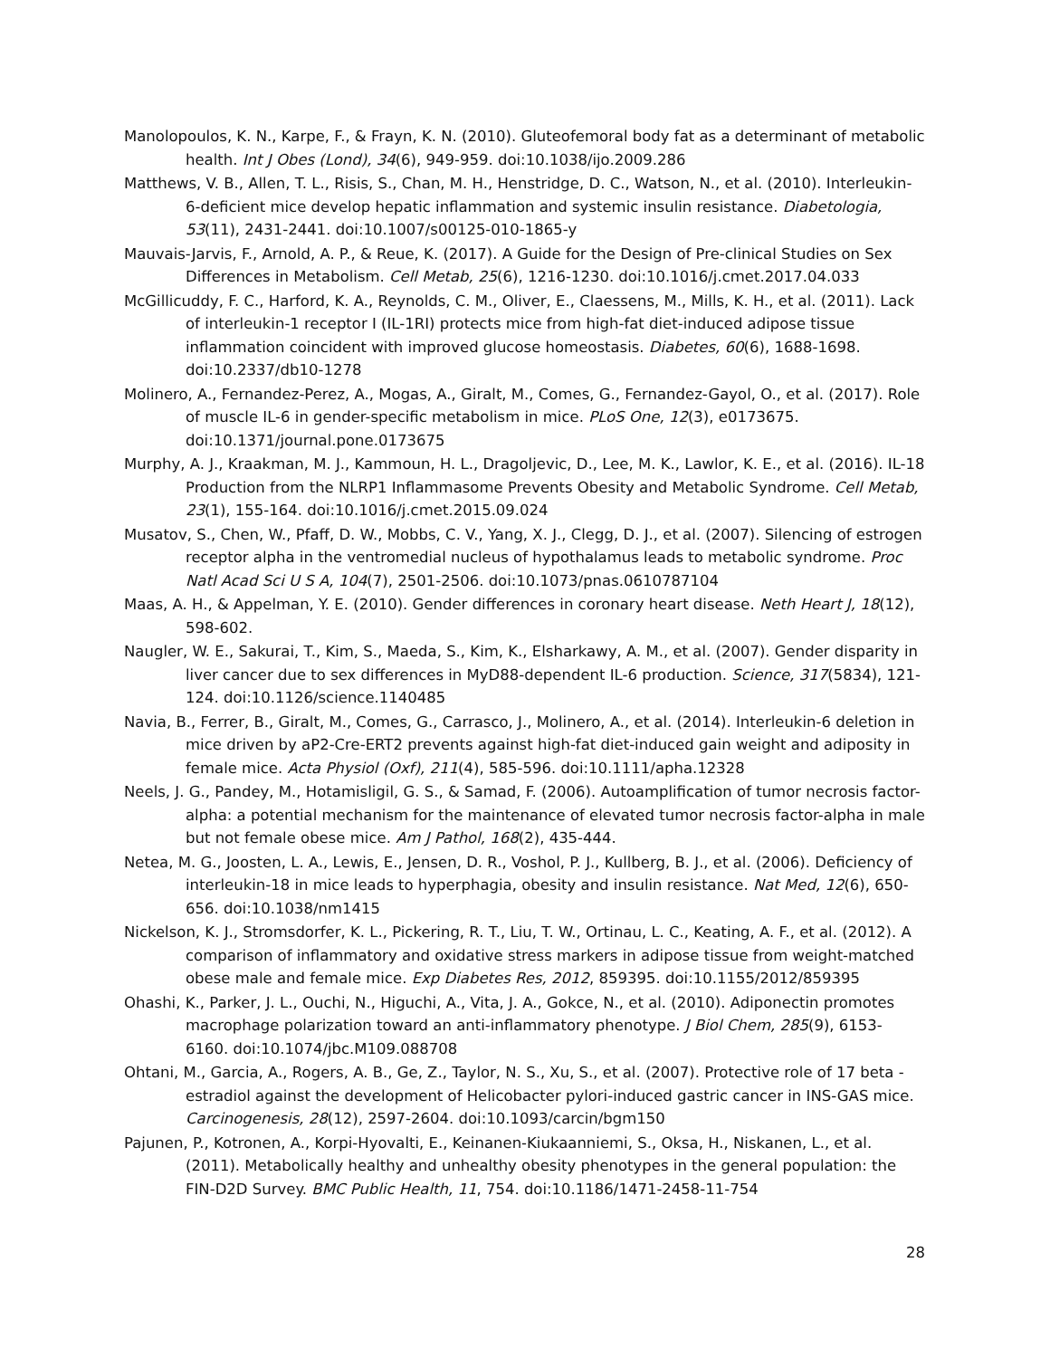Manolopoulos, K. N., Karpe, F., & Frayn, K. N. (2010). Gluteofemoral body fat as a determinant of metabolic health. Int J Obes (Lond), 34(6), 949-959. doi:10.1038/ijo.2009.286
Matthews, V. B., Allen, T. L., Risis, S., Chan, M. H., Henstridge, D. C., Watson, N., et al. (2010). Interleukin-6-deficient mice develop hepatic inflammation and systemic insulin resistance. Diabetologia, 53(11), 2431-2441. doi:10.1007/s00125-010-1865-y
Mauvais-Jarvis, F., Arnold, A. P., & Reue, K. (2017). A Guide for the Design of Pre-clinical Studies on Sex Differences in Metabolism. Cell Metab, 25(6), 1216-1230. doi:10.1016/j.cmet.2017.04.033
McGillicuddy, F. C., Harford, K. A., Reynolds, C. M., Oliver, E., Claessens, M., Mills, K. H., et al. (2011). Lack of interleukin-1 receptor I (IL-1RI) protects mice from high-fat diet-induced adipose tissue inflammation coincident with improved glucose homeostasis. Diabetes, 60(6), 1688-1698. doi:10.2337/db10-1278
Molinero, A., Fernandez-Perez, A., Mogas, A., Giralt, M., Comes, G., Fernandez-Gayol, O., et al. (2017). Role of muscle IL-6 in gender-specific metabolism in mice. PLoS One, 12(3), e0173675. doi:10.1371/journal.pone.0173675
Murphy, A. J., Kraakman, M. J., Kammoun, H. L., Dragoljevic, D., Lee, M. K., Lawlor, K. E., et al. (2016). IL-18 Production from the NLRP1 Inflammasome Prevents Obesity and Metabolic Syndrome. Cell Metab, 23(1), 155-164. doi:10.1016/j.cmet.2015.09.024
Musatov, S., Chen, W., Pfaff, D. W., Mobbs, C. V., Yang, X. J., Clegg, D. J., et al. (2007). Silencing of estrogen receptor alpha in the ventromedial nucleus of hypothalamus leads to metabolic syndrome. Proc Natl Acad Sci U S A, 104(7), 2501-2506. doi:10.1073/pnas.0610787104
Maas, A. H., & Appelman, Y. E. (2010). Gender differences in coronary heart disease. Neth Heart J, 18(12), 598-602.
Naugler, W. E., Sakurai, T., Kim, S., Maeda, S., Kim, K., Elsharkawy, A. M., et al. (2007). Gender disparity in liver cancer due to sex differences in MyD88-dependent IL-6 production. Science, 317(5834), 121-124. doi:10.1126/science.1140485
Navia, B., Ferrer, B., Giralt, M., Comes, G., Carrasco, J., Molinero, A., et al. (2014). Interleukin-6 deletion in mice driven by aP2-Cre-ERT2 prevents against high-fat diet-induced gain weight and adiposity in female mice. Acta Physiol (Oxf), 211(4), 585-596. doi:10.1111/apha.12328
Neels, J. G., Pandey, M., Hotamisligil, G. S., & Samad, F. (2006). Autoamplification of tumor necrosis factor-alpha: a potential mechanism for the maintenance of elevated tumor necrosis factor-alpha in male but not female obese mice. Am J Pathol, 168(2), 435-444.
Netea, M. G., Joosten, L. A., Lewis, E., Jensen, D. R., Voshol, P. J., Kullberg, B. J., et al. (2006). Deficiency of interleukin-18 in mice leads to hyperphagia, obesity and insulin resistance. Nat Med, 12(6), 650-656. doi:10.1038/nm1415
Nickelson, K. J., Stromsdorfer, K. L., Pickering, R. T., Liu, T. W., Ortinau, L. C., Keating, A. F., et al. (2012). A comparison of inflammatory and oxidative stress markers in adipose tissue from weight-matched obese male and female mice. Exp Diabetes Res, 2012, 859395. doi:10.1155/2012/859395
Ohashi, K., Parker, J. L., Ouchi, N., Higuchi, A., Vita, J. A., Gokce, N., et al. (2010). Adiponectin promotes macrophage polarization toward an anti-inflammatory phenotype. J Biol Chem, 285(9), 6153-6160. doi:10.1074/jbc.M109.088708
Ohtani, M., Garcia, A., Rogers, A. B., Ge, Z., Taylor, N. S., Xu, S., et al. (2007). Protective role of 17 beta -estradiol against the development of Helicobacter pylori-induced gastric cancer in INS-GAS mice. Carcinogenesis, 28(12), 2597-2604. doi:10.1093/carcin/bgm150
Pajunen, P., Kotronen, A., Korpi-Hyovalti, E., Keinanen-Kiukaanniemi, S., Oksa, H., Niskanen, L., et al. (2011). Metabolically healthy and unhealthy obesity phenotypes in the general population: the FIN-D2D Survey. BMC Public Health, 11, 754. doi:10.1186/1471-2458-11-754
28